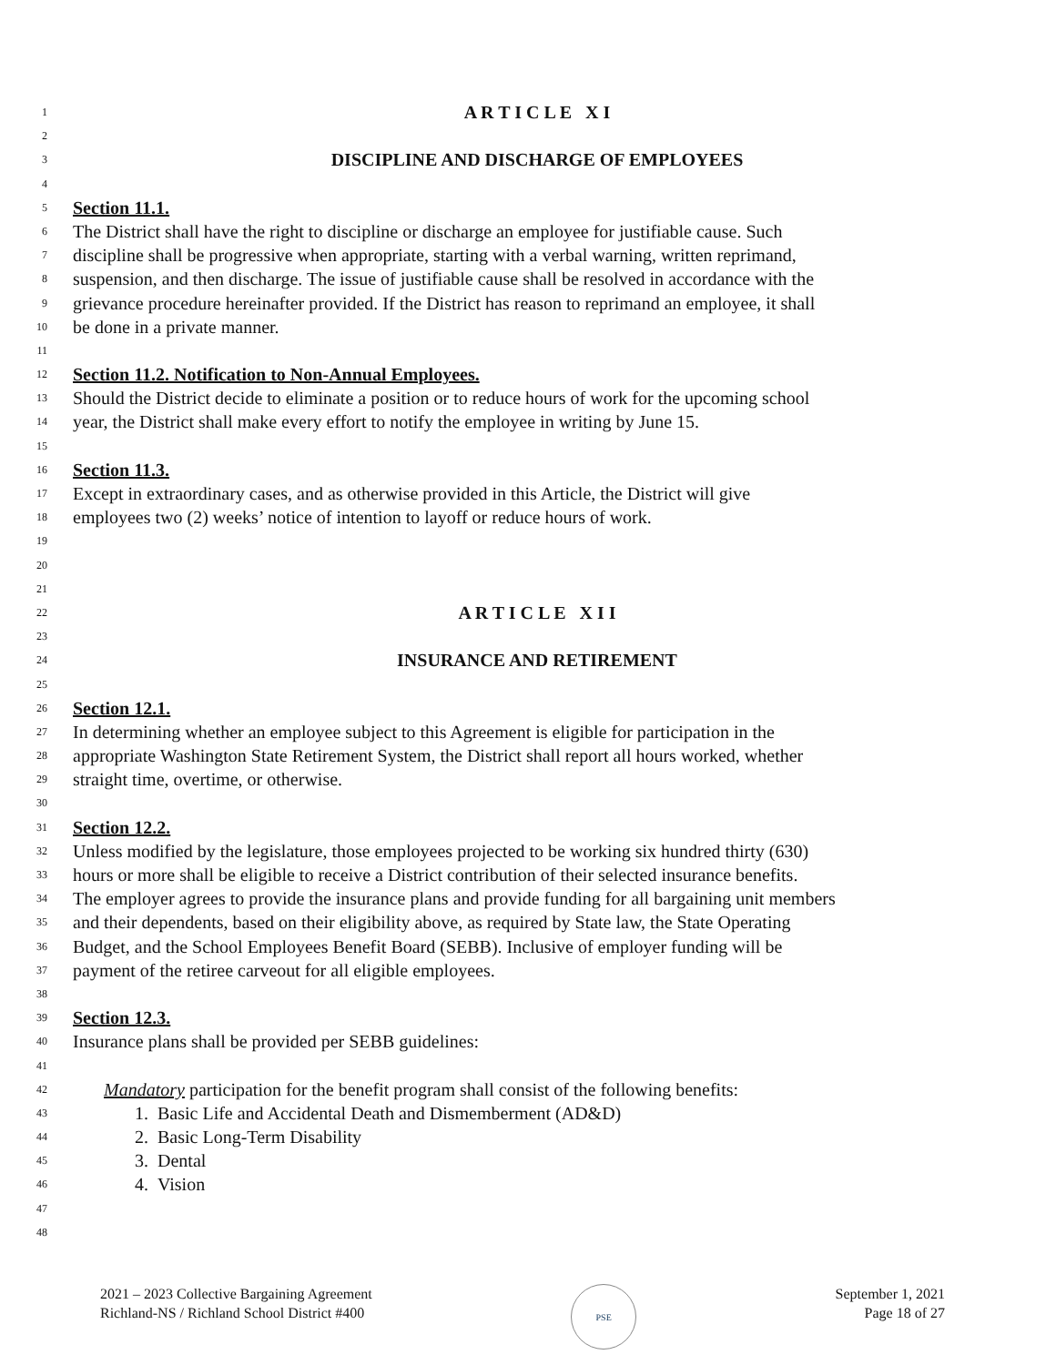1 A R T I C L E X I
2
3 DISCIPLINE AND DISCHARGE OF EMPLOYEES
4
5 Section 11.1.
6 The District shall have the right to discipline or discharge an employee for justifiable cause. Such
7 discipline shall be progressive when appropriate, starting with a verbal warning, written reprimand,
8 suspension, and then discharge. The issue of justifiable cause shall be resolved in accordance with the
9 grievance procedure hereinafter provided. If the District has reason to reprimand an employee, it shall
10 be done in a private manner.
11
12 Section 11.2. Notification to Non-Annual Employees.
13 Should the District decide to eliminate a position or to reduce hours of work for the upcoming school
14 year, the District shall make every effort to notify the employee in writing by June 15.
15
16 Section 11.3.
17 Except in extraordinary cases, and as otherwise provided in this Article, the District will give
18 employees two (2) weeks’ notice of intention to layoff or reduce hours of work.
19
20
21
22 A R T I C L E X I I
23
24 INSURANCE AND RETIREMENT
25
26 Section 12.1.
27 In determining whether an employee subject to this Agreement is eligible for participation in the
28 appropriate Washington State Retirement System, the District shall report all hours worked, whether
29 straight time, overtime, or otherwise.
30
31 Section 12.2.
32 Unless modified by the legislature, those employees projected to be working six hundred thirty (630)
33 hours or more shall be eligible to receive a District contribution of their selected insurance benefits.
34 The employer agrees to provide the insurance plans and provide funding for all bargaining unit members
35 and their dependents, based on their eligibility above, as required by State law, the State Operating
36 Budget, and the School Employees Benefit Board (SEBB). Inclusive of employer funding will be
37 payment of the retiree carveout for all eligible employees.
38
39 Section 12.3.
40 Insurance plans shall be provided per SEBB guidelines:
41
42 Mandatory participation for the benefit program shall consist of the following benefits:
43 1. Basic Life and Accidental Death and Dismemberment (AD&D)
44 2. Basic Long-Term Disability
45 3. Dental
46 4. Vision
47
48
2021 – 2023 Collective Bargaining Agreement
Richland-NS / Richland School District #400
PSE
September 1, 2021
Page 18 of 27